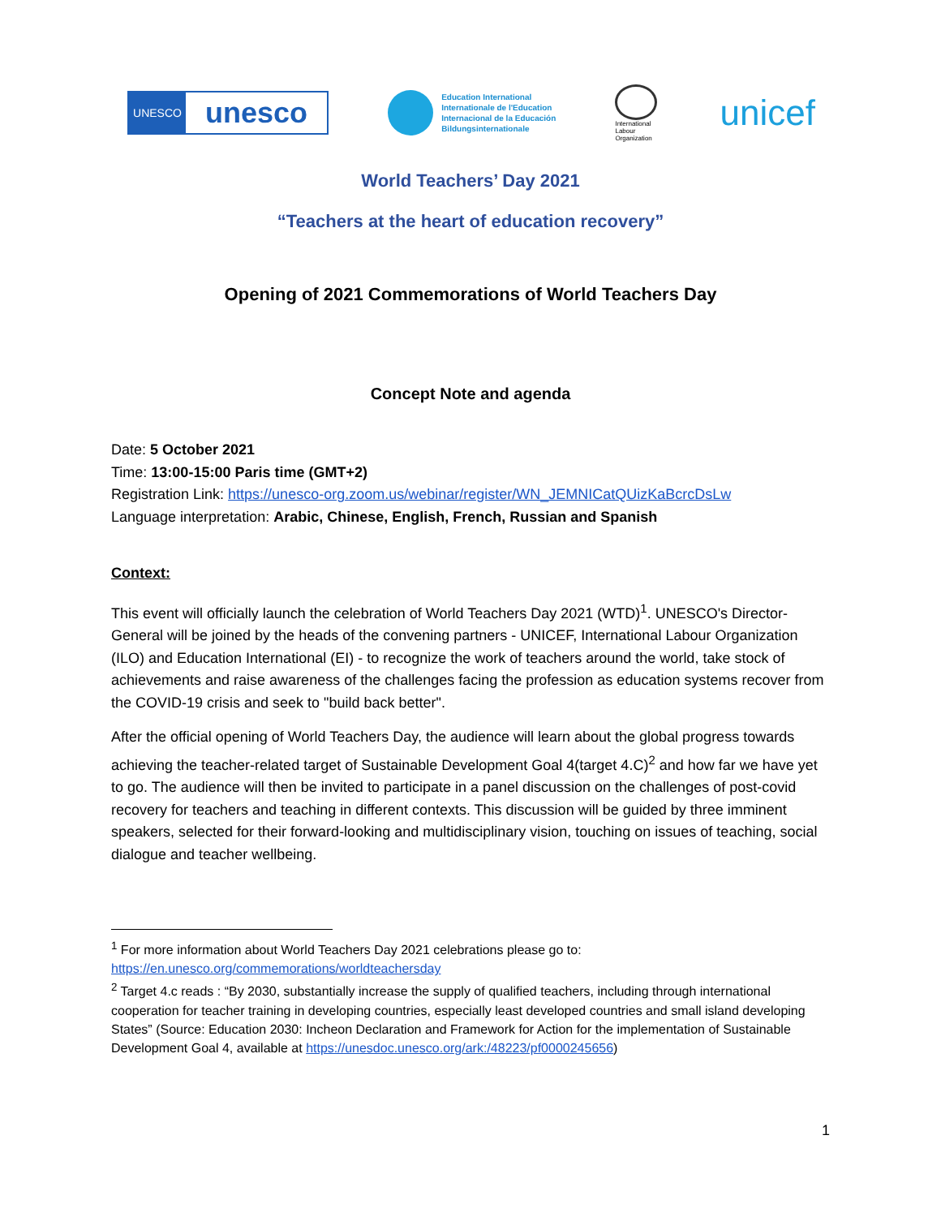UNESCO
unesco
Education International
Internationale de l'Education
Internacional de la Educación
Bildungsinternationale
International Labour Organization
unicef
World Teachers’ Day 2021
“Teachers at the heart of education recovery”
Opening of 2021 Commemorations of World Teachers Day
Concept Note and agenda
Date: 5 October 2021
Time: 13:00-15:00 Paris time (GMT+2)
Registration Link: https://unesco-org.zoom.us/webinar/register/WN_JEMNICatQUizKaBcrcDsLw
Language interpretation: Arabic, Chinese, English, French, Russian and Spanish
Context:
This event will officially launch the celebration of World Teachers Day 2021 (WTD)<sup>1</sup>. UNESCO's Director-General will be joined by the heads of the convening partners - UNICEF, International Labour Organization (ILO) and Education International (EI) - to recognize the work of teachers around the world, take stock of achievements and raise awareness of the challenges facing the profession as education systems recover from the COVID-19 crisis and seek to "build back better".
After the official opening of World Teachers Day, the audience will learn about the global progress towards achieving the teacher-related target of Sustainable Development Goal 4(target 4.C)<sup>2</sup> and how far we have yet to go. The audience will then be invited to participate in a panel discussion on the challenges of post-covid recovery for teachers and teaching in different contexts. This discussion will be guided by three imminent speakers, selected for their forward-looking and multidisciplinary vision, touching on issues of teaching, social dialogue and teacher wellbeing.
<sup>1</sup> For more information about World Teachers Day 2021 celebrations please go to: https://en.unesco.org/commemorations/worldteachersday
<sup>2</sup> Target 4.c reads : “By 2030, substantially increase the supply of qualified teachers, including through international cooperation for teacher training in developing countries, especially least developed countries and small island developing States” (Source: Education 2030: Incheon Declaration and Framework for Action for the implementation of Sustainable Development Goal 4, available at https://unesdoc.unesco.org/ark:/48223/pf0000245656)
1